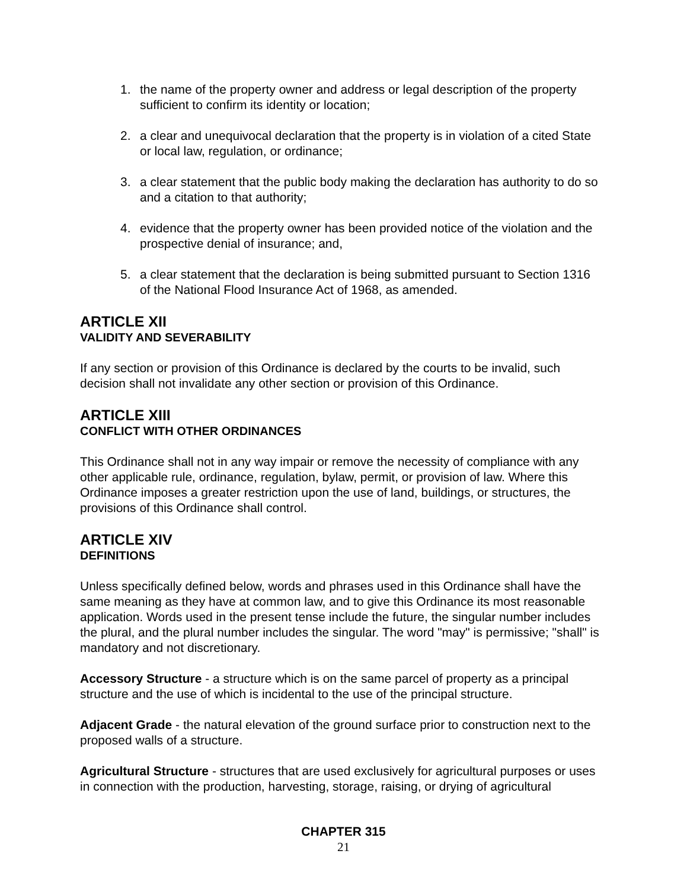1. the name of the property owner and address or legal description of the property sufficient to confirm its identity or location;
2. a clear and unequivocal declaration that the property is in violation of a cited State or local law, regulation, or ordinance;
3. a clear statement that the public body making the declaration has authority to do so and a citation to that authority;
4. evidence that the property owner has been provided notice of the violation and the prospective denial of insurance; and,
5. a clear statement that the declaration is being submitted pursuant to Section 1316 of the National Flood Insurance Act of 1968, as amended.
ARTICLE XII
VALIDITY AND SEVERABILITY
If any section or provision of this Ordinance is declared by the courts to be invalid, such decision shall not invalidate any other section or provision of this Ordinance.
ARTICLE XIII
CONFLICT WITH OTHER ORDINANCES
This Ordinance shall not in any way impair or remove the necessity of compliance with any other applicable rule, ordinance, regulation, bylaw, permit, or provision of law. Where this Ordinance imposes a greater restriction upon the use of land, buildings, or structures, the provisions of this Ordinance shall control.
ARTICLE XIV
DEFINITIONS
Unless specifically defined below, words and phrases used in this Ordinance shall have the same meaning as they have at common law, and to give this Ordinance its most reasonable application. Words used in the present tense include the future, the singular number includes the plural, and the plural number includes the singular. The word "may" is permissive; "shall" is mandatory and not discretionary.
Accessory Structure - a structure which is on the same parcel of property as a principal structure and the use of which is incidental to the use of the principal structure.
Adjacent Grade - the natural elevation of the ground surface prior to construction next to the proposed walls of a structure.
Agricultural Structure - structures that are used exclusively for agricultural purposes or uses in connection with the production, harvesting, storage, raising, or drying of agricultural
CHAPTER 315
21